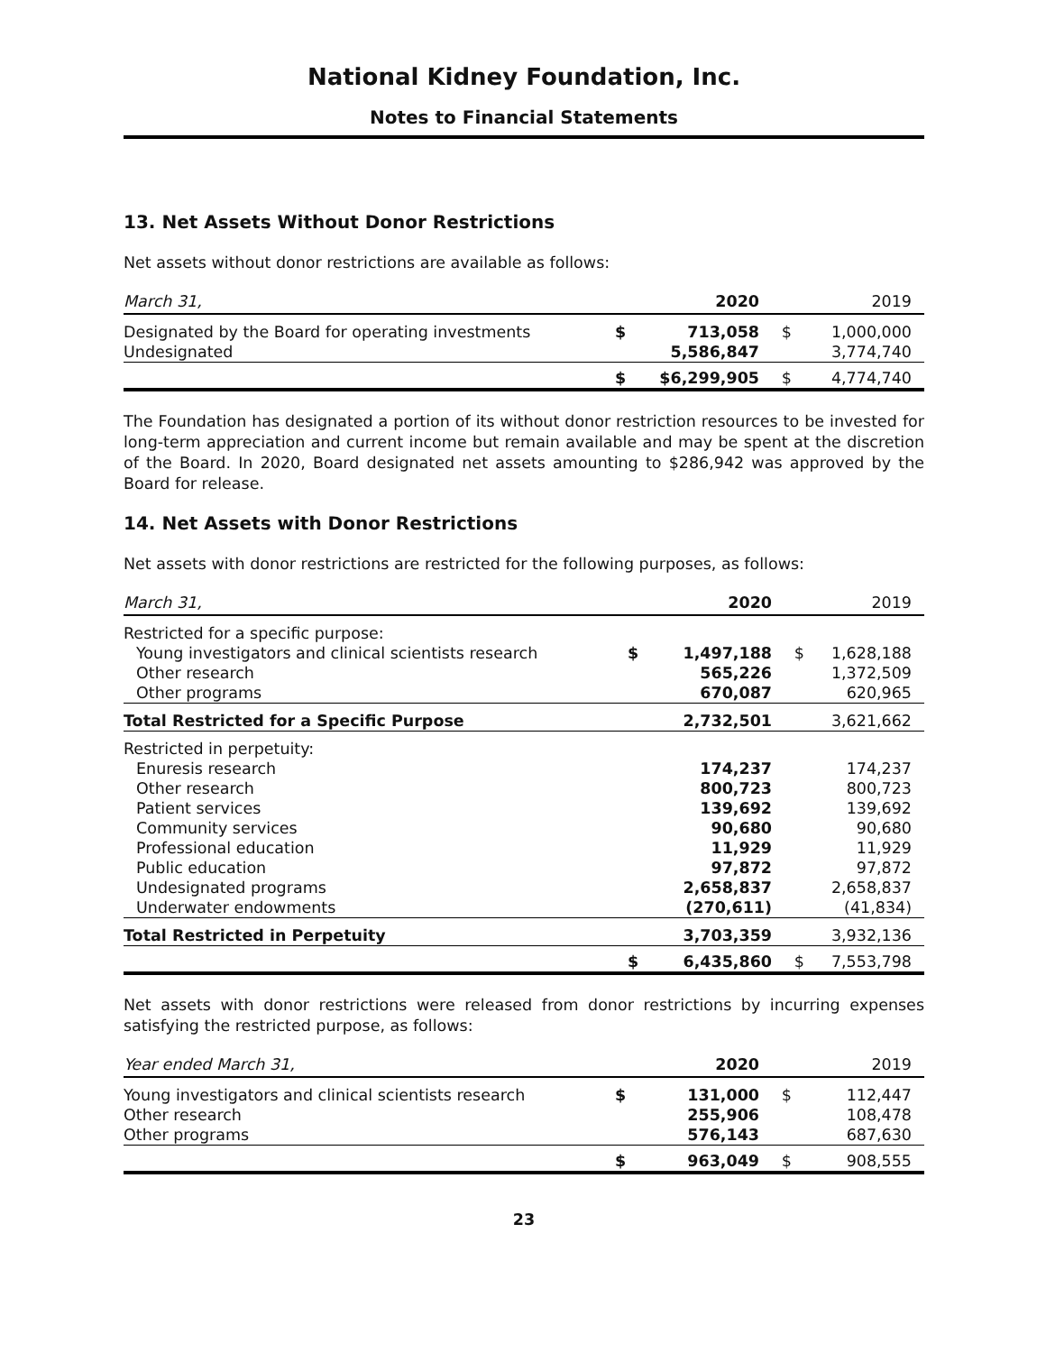National Kidney Foundation, Inc.
Notes to Financial Statements
13. Net Assets Without Donor Restrictions
Net assets without donor restrictions are available as follows:
| March 31, | | 2020 | | 2019 |
| --- | --- | --- | --- | --- |
| Designated by the Board for operating investments | $ | 713,058 | $ | 1,000,000 |
| Undesignated | | 5,586,847 | | 3,774,740 |
| | $ | $6,299,905 | $ | 4,774,740 |
The Foundation has designated a portion of its without donor restriction resources to be invested for long-term appreciation and current income but remain available and may be spent at the discretion of the Board. In 2020, Board designated net assets amounting to $286,942 was approved by the Board for release.
14. Net Assets with Donor Restrictions
Net assets with donor restrictions are restricted for the following purposes, as follows:
| March 31, | | 2020 | | 2019 |
| --- | --- | --- | --- | --- |
| Restricted for a specific purpose: | | | | |
| Young investigators and clinical scientists research | $ | 1,497,188 | $ | 1,628,188 |
| Other research | | 565,226 | | 1,372,509 |
| Other programs | | 670,087 | | 620,965 |
| Total Restricted for a Specific Purpose | | 2,732,501 | | 3,621,662 |
| Restricted in perpetuity: | | | | |
| Enuresis research | | 174,237 | | 174,237 |
| Other research | | 800,723 | | 800,723 |
| Patient services | | 139,692 | | 139,692 |
| Community services | | 90,680 | | 90,680 |
| Professional education | | 11,929 | | 11,929 |
| Public education | | 97,872 | | 97,872 |
| Undesignated programs | | 2,658,837 | | 2,658,837 |
| Underwater endowments | | (270,611) | | (41,834) |
| Total Restricted in Perpetuity | | 3,703,359 | | 3,932,136 |
| | $ | 6,435,860 | $ | 7,553,798 |
Net assets with donor restrictions were released from donor restrictions by incurring expenses satisfying the restricted purpose, as follows:
| Year ended March 31, | | 2020 | | 2019 |
| --- | --- | --- | --- | --- |
| Young investigators and clinical scientists research | $ | 131,000 | $ | 112,447 |
| Other research | | 255,906 | | 108,478 |
| Other programs | | 576,143 | | 687,630 |
| | $ | 963,049 | $ | 908,555 |
23